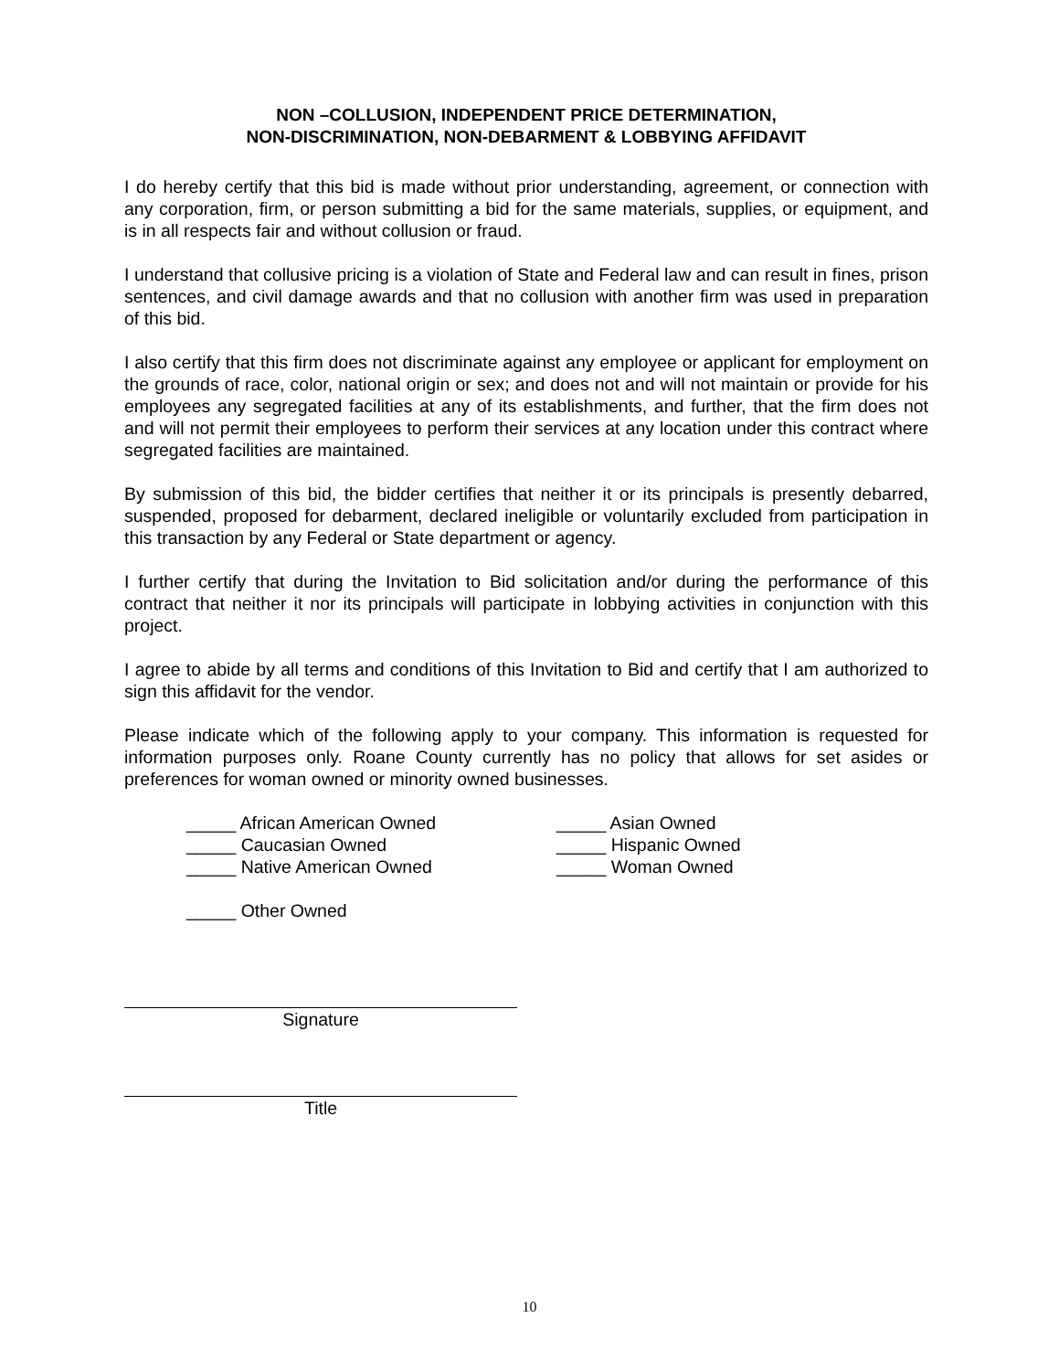NON –COLLUSION, INDEPENDENT PRICE DETERMINATION,
NON-DISCRIMINATION, NON-DEBARMENT & LOBBYING AFFIDAVIT
I do hereby certify that this bid is made without prior understanding, agreement, or connection with any corporation, firm, or person submitting a bid for the same materials, supplies, or equipment, and is in all respects fair and without collusion or fraud.
I understand that collusive pricing is a violation of State and Federal law and can result in fines, prison sentences, and civil damage awards and that no collusion with another firm was used in preparation of this bid.
I also certify that this firm does not discriminate against any employee or applicant for employment on the grounds of race, color, national origin or sex; and does not and will not maintain or provide for his employees any segregated facilities at any of its establishments, and further, that the firm does not and will not permit their employees to perform their services at any location under this contract where segregated facilities are maintained.
By submission of this bid, the bidder certifies that neither it or its principals is presently debarred, suspended, proposed for debarment, declared ineligible or voluntarily excluded from participation in this transaction by any Federal or State department or agency.
I further certify that during the Invitation to Bid solicitation and/or during the performance of this contract that neither it nor its principals will participate in lobbying activities in conjunction with this project.
I agree to abide by all terms and conditions of this Invitation to Bid and certify that I am authorized to sign this affidavit for the vendor.
Please indicate which of the following apply to your company. This information is requested for information purposes only. Roane County currently has no policy that allows for set asides or preferences for woman owned or minority owned businesses.
_____ African American Owned
_____ Asian Owned
_____ Caucasian Owned
_____ Hispanic Owned
_____ Native American Owned
_____ Woman Owned
_____ Other Owned
Signature
Title
10